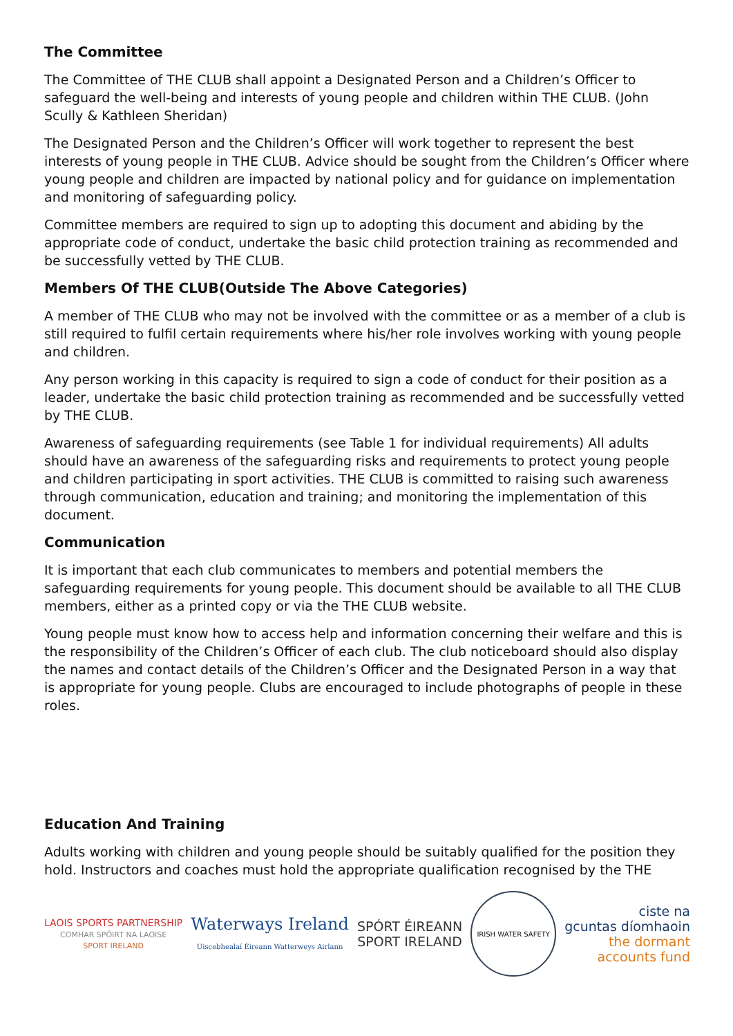The Committee
The Committee of THE CLUB shall appoint a Designated Person and a Children’s Officer to safeguard the well-being and interests of young people and children within THE CLUB. (John Scully & Kathleen Sheridan)
The Designated Person and the Children’s Officer will work together to represent the best interests of young people in THE CLUB. Advice should be sought from the Children’s Officer where young people and children are impacted by national policy and for guidance on implementation and monitoring of safeguarding policy.
Committee members are required to sign up to adopting this document and abiding by the appropriate code of conduct, undertake the basic child protection training as recommended and be successfully vetted by THE CLUB.
Members Of THE CLUB(Outside The Above Categories)
A member of THE CLUB who may not be involved with the committee or as a member of a club is still required to fulfil certain requirements where his/her role involves working with young people and children.
Any person working in this capacity is required to sign a code of conduct for their position as a leader, undertake the basic child protection training as recommended and be successfully vetted by THE CLUB.
Awareness of safeguarding requirements (see Table 1 for individual requirements) All adults should have an awareness of the safeguarding risks and requirements to protect young people and children participating in sport activities. THE CLUB is committed to raising such awareness through communication, education and training; and monitoring the implementation of this document.
Communication
It is important that each club communicates to members and potential members the safeguarding requirements for young people. This document should be available to all THE CLUB members, either as a printed copy or via the THE CLUB website.
Young people must know how to access help and information concerning their welfare and this is the responsibility of the Children’s Officer of each club. The club noticeboard should also display the names and contact details of the Children’s Officer and the Designated Person in a way that is appropriate for young people. Clubs are encouraged to include photographs of people in these roles.
Education And Training
Adults working with children and young people should be suitably qualified for the position they hold. Instructors and coaches must hold the appropriate qualification recognised by the THE
LAOIS SPORTS PARTNERSHIP
COMHAR SPÓIRT NA LAOISE
SPORT IRELAND
Waterways Ireland
Uiscebhealaí Éireann Watterweys Airlann
SPÓRT ÉIREANN
SPORT IRELAND
IRISH WATER SAFETY
ciste na
gcuntas díomhaoin
the dormant
accounts fund